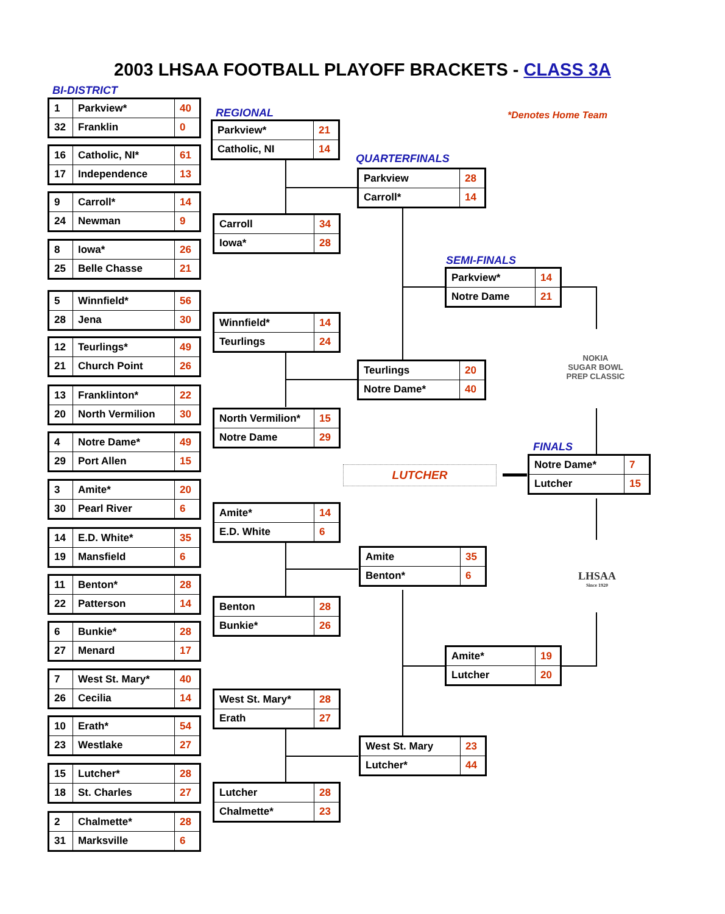2003 LHSAA FOOTBALL PLAYOFF BRACKETS - CLASS 3A
BI-DISTRICT
REGIONAL
QUARTERFINALS
SEMI-FINALS
FINALS
*Denotes Home Team
| 1 | Parkview* | 40 |
| 32 | Franklin | 0 |
| 16 | Catholic, NI* | 61 |
| 17 | Independence | 13 |
| 9 | Carroll* | 14 |
| 24 | Newman | 9 |
| 8 | Iowa* | 26 |
| 25 | Belle Chasse | 21 |
| 5 | Winnfield* | 56 |
| 28 | Jena | 30 |
| 12 | Teurlings* | 49 |
| 21 | Church Point | 26 |
| 13 | Franklinton* | 22 |
| 20 | North Vermilion | 30 |
| 4 | Notre Dame* | 49 |
| 29 | Port Allen | 15 |
| 3 | Amite* | 20 |
| 30 | Pearl River | 6 |
| 14 | E.D. White* | 35 |
| 19 | Mansfield | 6 |
| 11 | Benton* | 28 |
| 22 | Patterson | 14 |
| 6 | Bunkie* | 28 |
| 27 | Menard | 17 |
| 7 | West St. Mary* | 40 |
| 26 | Cecilia | 14 |
| 10 | Erath* | 54 |
| 23 | Westlake | 27 |
| 15 | Lutcher* | 28 |
| 18 | St. Charles | 27 |
| 2 | Chalmette* | 28 |
| 31 | Marksville | 6 |
| Parkview* | 21 |
| Catholic, NI | 14 |
| Carroll | 34 |
| Iowa* | 28 |
| Winnfield* | 14 |
| Teurlings | 24 |
| North Vermilion* | 15 |
| Notre Dame | 29 |
| Amite* | 14 |
| E.D. White | 6 |
| Benton | 28 |
| Bunkie* | 26 |
| West St. Mary* | 28 |
| Erath | 27 |
| Lutcher | 28 |
| Chalmette* | 23 |
| Parkview | 28 |
| Carroll* | 14 |
| Teurlings | 20 |
| Notre Dame* | 40 |
| Amite | 35 |
| Benton* | 6 |
| West St. Mary | 23 |
| Lutcher* | 44 |
| Parkview* | 14 |
| Notre Dame | 21 |
| Amite* | 19 |
| Lutcher | 20 |
| Notre Dame* | 7 |
| Lutcher | 15 |
LUTCHER
NOKIA
SUGAR BOWL
PREP CLASSIC
LHSAA
Since 1920